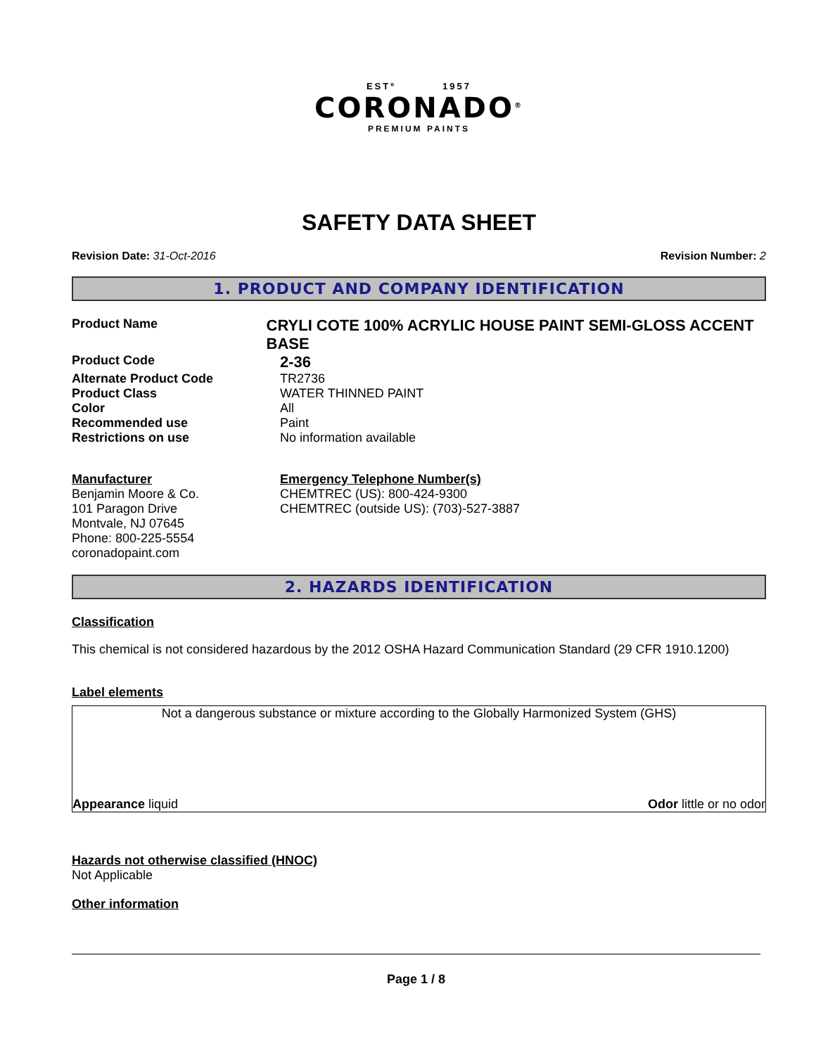ESTº 1957
CORONADO<sup>®</sup>
PREMIUM PAINTS
SAFETY DATA SHEET
Revision Date: 31-Oct-2016 Revision Number: 2
1. PRODUCT AND COMPANY IDENTIFICATION
Product Name
CRYLI COTE 100% ACRYLIC HOUSE PAINT SEMI-GLOSS ACCENT BASE
Product Code
2-36
Alternate Product Code TR2736
Product Class WATER THINNED PAINT
Color All
Recommended use Paint
Restrictions on use No information available
Manufacturer
Benjamin Moore & Co.
101 Paragon Drive
Montvale, NJ 07645
Phone: 800-225-5554
coronadopaint.com
Emergency Telephone Number(s)
CHEMTREC (US): 800-424-9300
CHEMTREC (outside US): (703)-527-3887
2. HAZARDS IDENTIFICATION
Classification
This chemical is not considered hazardous by the 2012 OSHA Hazard Communication Standard (29 CFR 1910.1200)
Label elements
Not a dangerous substance or mixture according to the Globally Harmonized System (GHS)
Appearance liquid Odor little or no odor
Hazards not otherwise classified (HNOC)
Not Applicable
Other information
Page 1 / 8